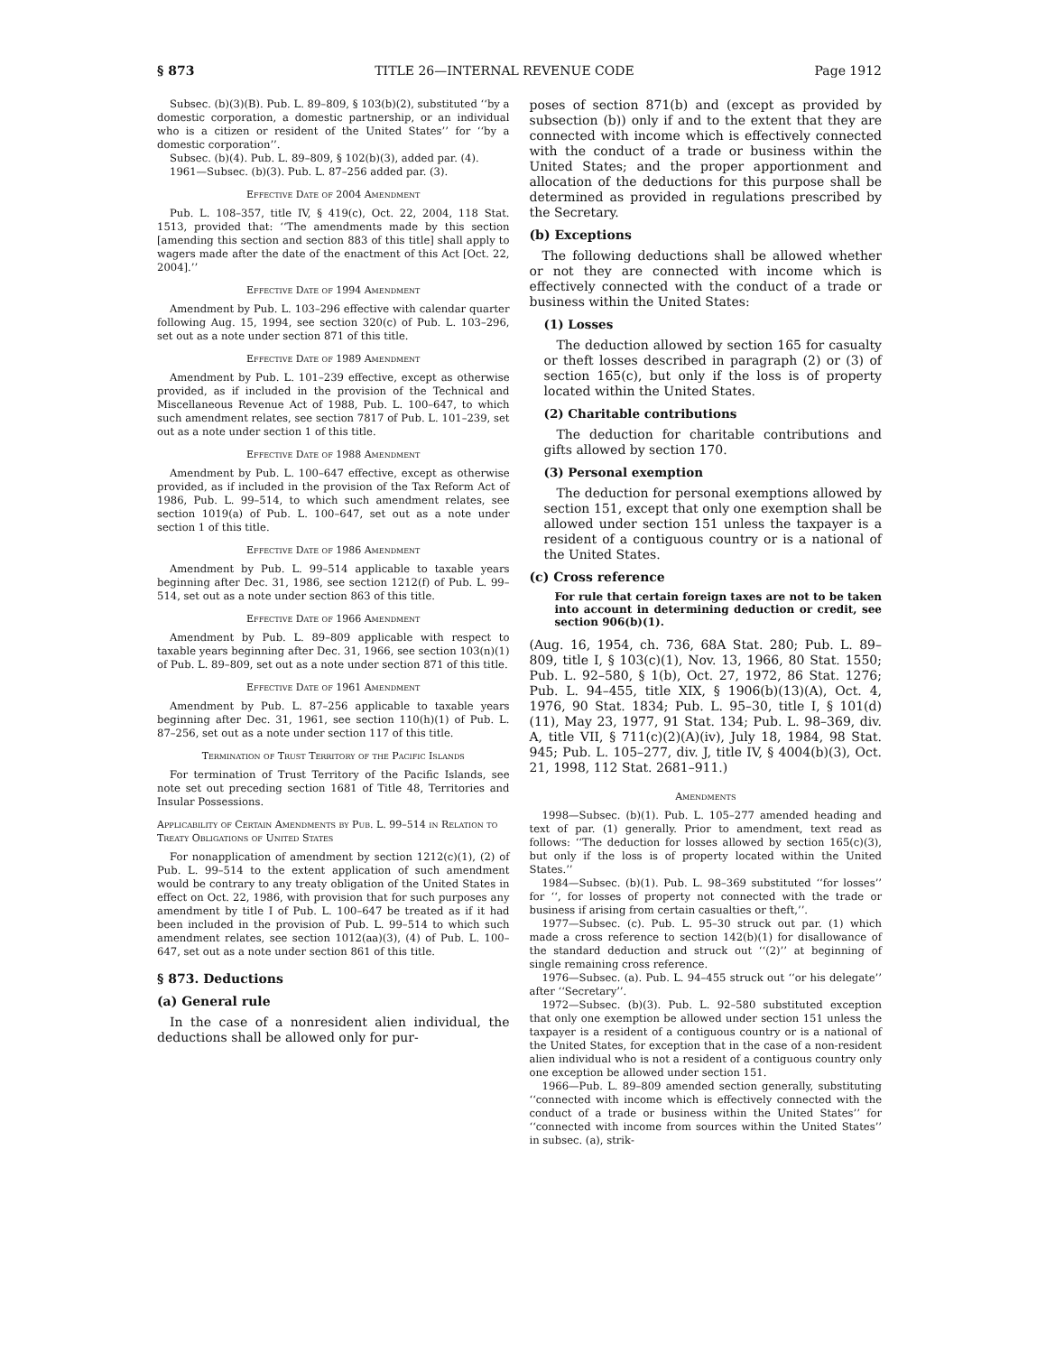§ 873 TITLE 26—INTERNAL REVENUE CODE Page 1912
Subsec. (b)(3)(B). Pub. L. 89–809, § 103(b)(2), substituted ‘‘by a domestic corporation, a domestic partnership, or an individual who is a citizen or resident of the United States’’ for ‘‘by a domestic corporation’’.
Subsec. (b)(4). Pub. L. 89–809, § 102(b)(3), added par. (4).
1961—Subsec. (b)(3). Pub. L. 87–256 added par. (3).
Effective Date of 2004 Amendment
Pub. L. 108–357, title IV, § 419(c), Oct. 22, 2004, 118 Stat. 1513, provided that: ‘‘The amendments made by this section [amending this section and section 883 of this title] shall apply to wagers made after the date of the enactment of this Act [Oct. 22, 2004].’’
Effective Date of 1994 Amendment
Amendment by Pub. L. 103–296 effective with calendar quarter following Aug. 15, 1994, see section 320(c) of Pub. L. 103–296, set out as a note under section 871 of this title.
Effective Date of 1989 Amendment
Amendment by Pub. L. 101–239 effective, except as otherwise provided, as if included in the provision of the Technical and Miscellaneous Revenue Act of 1988, Pub. L. 100–647, to which such amendment relates, see section 7817 of Pub. L. 101–239, set out as a note under section 1 of this title.
Effective Date of 1988 Amendment
Amendment by Pub. L. 100–647 effective, except as otherwise provided, as if included in the provision of the Tax Reform Act of 1986, Pub. L. 99–514, to which such amendment relates, see section 1019(a) of Pub. L. 100–647, set out as a note under section 1 of this title.
Effective Date of 1986 Amendment
Amendment by Pub. L. 99–514 applicable to taxable years beginning after Dec. 31, 1986, see section 1212(f) of Pub. L. 99–514, set out as a note under section 863 of this title.
Effective Date of 1966 Amendment
Amendment by Pub. L. 89–809 applicable with respect to taxable years beginning after Dec. 31, 1966, see section 103(n)(1) of Pub. L. 89–809, set out as a note under section 871 of this title.
Effective Date of 1961 Amendment
Amendment by Pub. L. 87–256 applicable to taxable years beginning after Dec. 31, 1961, see section 110(h)(1) of Pub. L. 87–256, set out as a note under section 117 of this title.
Termination of Trust Territory of the Pacific Islands
For termination of Trust Territory of the Pacific Islands, see note set out preceding section 1681 of Title 48, Territories and Insular Possessions.
Applicability of Certain Amendments by Pub. L. 99–514 in Relation to Treaty Obligations of United States
For nonapplication of amendment by section 1212(c)(1), (2) of Pub. L. 99–514 to the extent application of such amendment would be contrary to any treaty obligation of the United States in effect on Oct. 22, 1986, with provision that for such purposes any amendment by title I of Pub. L. 100–647 be treated as if it had been included in the provision of Pub. L. 99–514 to which such amendment relates, see section 1012(aa)(3), (4) of Pub. L. 100–647, set out as a note under section 861 of this title.
§ 873. Deductions
(a) General rule
In the case of a nonresident alien individual, the deductions shall be allowed only for pur-
poses of section 871(b) and (except as provided by subsection (b)) only if and to the extent that they are connected with income which is effectively connected with the conduct of a trade or business within the United States; and the proper apportionment and allocation of the deductions for this purpose shall be determined as provided in regulations prescribed by the Secretary.
(b) Exceptions
The following deductions shall be allowed whether or not they are connected with income which is effectively connected with the conduct of a trade or business within the United States:
(1) Losses
The deduction allowed by section 165 for casualty or theft losses described in paragraph (2) or (3) of section 165(c), but only if the loss is of property located within the United States.
(2) Charitable contributions
The deduction for charitable contributions and gifts allowed by section 170.
(3) Personal exemption
The deduction for personal exemptions allowed by section 151, except that only one exemption shall be allowed under section 151 unless the taxpayer is a resident of a contiguous country or is a national of the United States.
(c) Cross reference
For rule that certain foreign taxes are not to be taken into account in determining deduction or credit, see section 906(b)(1).
(Aug. 16, 1954, ch. 736, 68A Stat. 280; Pub. L. 89–809, title I, § 103(c)(1), Nov. 13, 1966, 80 Stat. 1550; Pub. L. 92–580, § 1(b), Oct. 27, 1972, 86 Stat. 1276; Pub. L. 94–455, title XIX, § 1906(b)(13)(A), Oct. 4, 1976, 90 Stat. 1834; Pub. L. 95–30, title I, § 101(d)(11), May 23, 1977, 91 Stat. 134; Pub. L. 98–369, div. A, title VII, § 711(c)(2)(A)(iv), July 18, 1984, 98 Stat. 945; Pub. L. 105–277, div. J, title IV, § 4004(b)(3), Oct. 21, 1998, 112 Stat. 2681–911.)
Amendments
1998—Subsec. (b)(1). Pub. L. 105–277 amended heading and text of par. (1) generally. Prior to amendment, text read as follows: ‘‘The deduction for losses allowed by section 165(c)(3), but only if the loss is of property located within the United States.’’
1984—Subsec. (b)(1). Pub. L. 98–369 substituted ‘‘for losses’’ for ‘‘, for losses of property not connected with the trade or business if arising from certain casualties or theft,’’.
1977—Subsec. (c). Pub. L. 95–30 struck out par. (1) which made a cross reference to section 142(b)(1) for disallowance of the standard deduction and struck out ‘‘(2)’’ at beginning of single remaining cross reference.
1976—Subsec. (a). Pub. L. 94–455 struck out ‘‘or his delegate’’ after ‘‘Secretary’’.
1972—Subsec. (b)(3). Pub. L. 92–580 substituted exception that only one exemption be allowed under section 151 unless the taxpayer is a resident of a contiguous country or is a national of the United States, for exception that in the case of a non-resident alien individual who is not a resident of a contiguous country only one exception be allowed under section 151.
1966—Pub. L. 89–809 amended section generally, substituting ‘‘connected with income which is effectively connected with the conduct of a trade or business within the United States’’ for ‘‘connected with income from sources within the United States’’ in subsec. (a), strik-